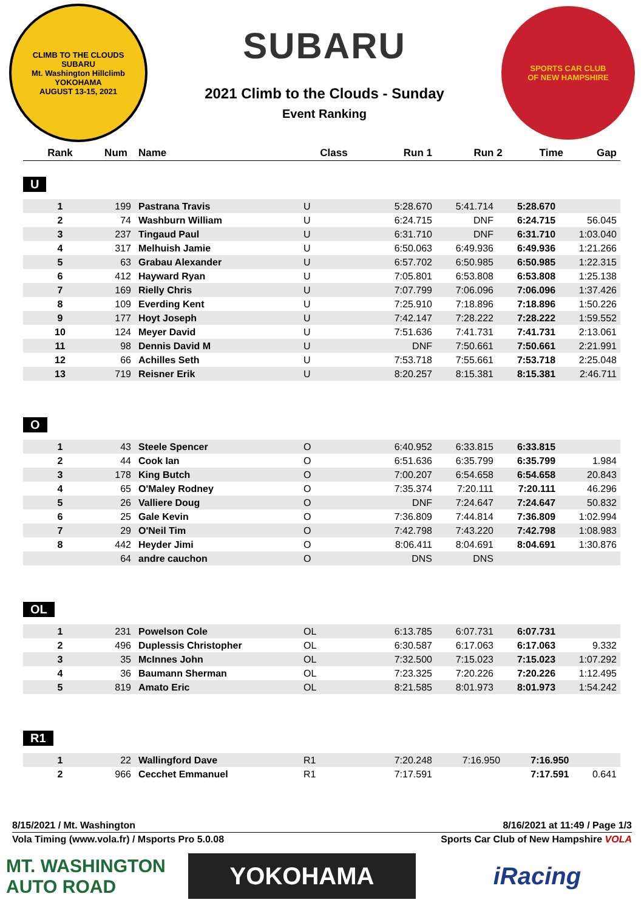CLIMB TO THE CLOUDS
SUBARU
Mt. Washington Hillclimb
YOKOHAMA
AUGUST 13-15, 2021
SUBARU
2021 Climb to the Clouds - Sunday
Event Ranking
SPORTS CAR CLUB
OF NEW HAMPSHIRE
| Rank | Num | Name | Class | Run 1 | Run 2 | Time | Gap |
| --- | --- | --- | --- | --- | --- | --- | --- |
U
| 1 | 199 | Pastrana Travis | U | 5:28.670 | 5:41.714 | 5:28.670 | |
| 2 | 74 | Washburn William | U | 6:24.715 | DNF | 6:24.715 | 56.045 |
| 3 | 237 | Tingaud Paul | U | 6:31.710 | DNF | 6:31.710 | 1:03.040 |
| 4 | 317 | Melhuish Jamie | U | 6:50.063 | 6:49.936 | 6:49.936 | 1:21.266 |
| 5 | 63 | Grabau Alexander | U | 6:57.702 | 6:50.985 | 6:50.985 | 1:22.315 |
| 6 | 412 | Hayward Ryan | U | 7:05.801 | 6:53.808 | 6:53.808 | 1:25.138 |
| 7 | 169 | Rielly Chris | U | 7:07.799 | 7:06.096 | 7:06.096 | 1:37.426 |
| 8 | 109 | Everding Kent | U | 7:25.910 | 7:18.896 | 7:18.896 | 1:50.226 |
| 9 | 177 | Hoyt Joseph | U | 7:42.147 | 7:28.222 | 7:28.222 | 1:59.552 |
| 10 | 124 | Meyer David | U | 7:51.636 | 7:41.731 | 7:41.731 | 2:13.061 |
| 11 | 98 | Dennis David M | U | DNF | 7:50.661 | 7:50.661 | 2:21.991 |
| 12 | 66 | Achilles Seth | U | 7:53.718 | 7:55.661 | 7:53.718 | 2:25.048 |
| 13 | 719 | Reisner Erik | U | 8:20.257 | 8:15.381 | 8:15.381 | 2:46.711 |
O
| 1 | 43 | Steele Spencer | O | 6:40.952 | 6:33.815 | 6:33.815 | |
| 2 | 44 | Cook Ian | O | 6:51.636 | 6:35.799 | 6:35.799 | 1.984 |
| 3 | 178 | King Butch | O | 7:00.207 | 6:54.658 | 6:54.658 | 20.843 |
| 4 | 65 | O'Maley Rodney | O | 7:35.374 | 7:20.111 | 7:20.111 | 46.296 |
| 5 | 26 | Valliere Doug | O | DNF | 7:24.647 | 7:24.647 | 50.832 |
| 6 | 25 | Gale Kevin | O | 7:36.809 | 7:44.814 | 7:36.809 | 1:02.994 |
| 7 | 29 | O'Neil Tim | O | 7:42.798 | 7:43.220 | 7:42.798 | 1:08.983 |
| 8 | 442 | Heyder Jimi | O | 8:06.411 | 8:04.691 | 8:04.691 | 1:30.876 |
| | 64 | andre cauchon | O | DNS | DNS | | |
OL
| 1 | 231 | Powelson Cole | OL | 6:13.785 | 6:07.731 | 6:07.731 | |
| 2 | 496 | Duplessis Christopher | OL | 6:30.587 | 6:17.063 | 6:17.063 | 9.332 |
| 3 | 35 | McInnes John | OL | 7:32.500 | 7:15.023 | 7:15.023 | 1:07.292 |
| 4 | 36 | Baumann Sherman | OL | 7:23.325 | 7:20.226 | 7:20.226 | 1:12.495 |
| 5 | 819 | Amato Eric | OL | 8:21.585 | 8:01.973 | 8:01.973 | 1:54.242 |
R1
| 1 | 22 | Wallingford Dave | R1 | 7:20.248 | 7:16.950 | 7:16.950 | |
| 2 | 966 | Cecchet Emmanuel | R1 | 7:17.591 | | 7:17.591 | 0.641 |
8/15/2021 / Mt. Washington 8/16/2021 at 11:49 / Page 1/3
Vola Timing (www.vola.fr) / Msports Pro 5.0.08 Sports Car Club of New Hampshire VOLA
MT. WASHINGTON AUTO ROAD
YOKOHAMA iRacing